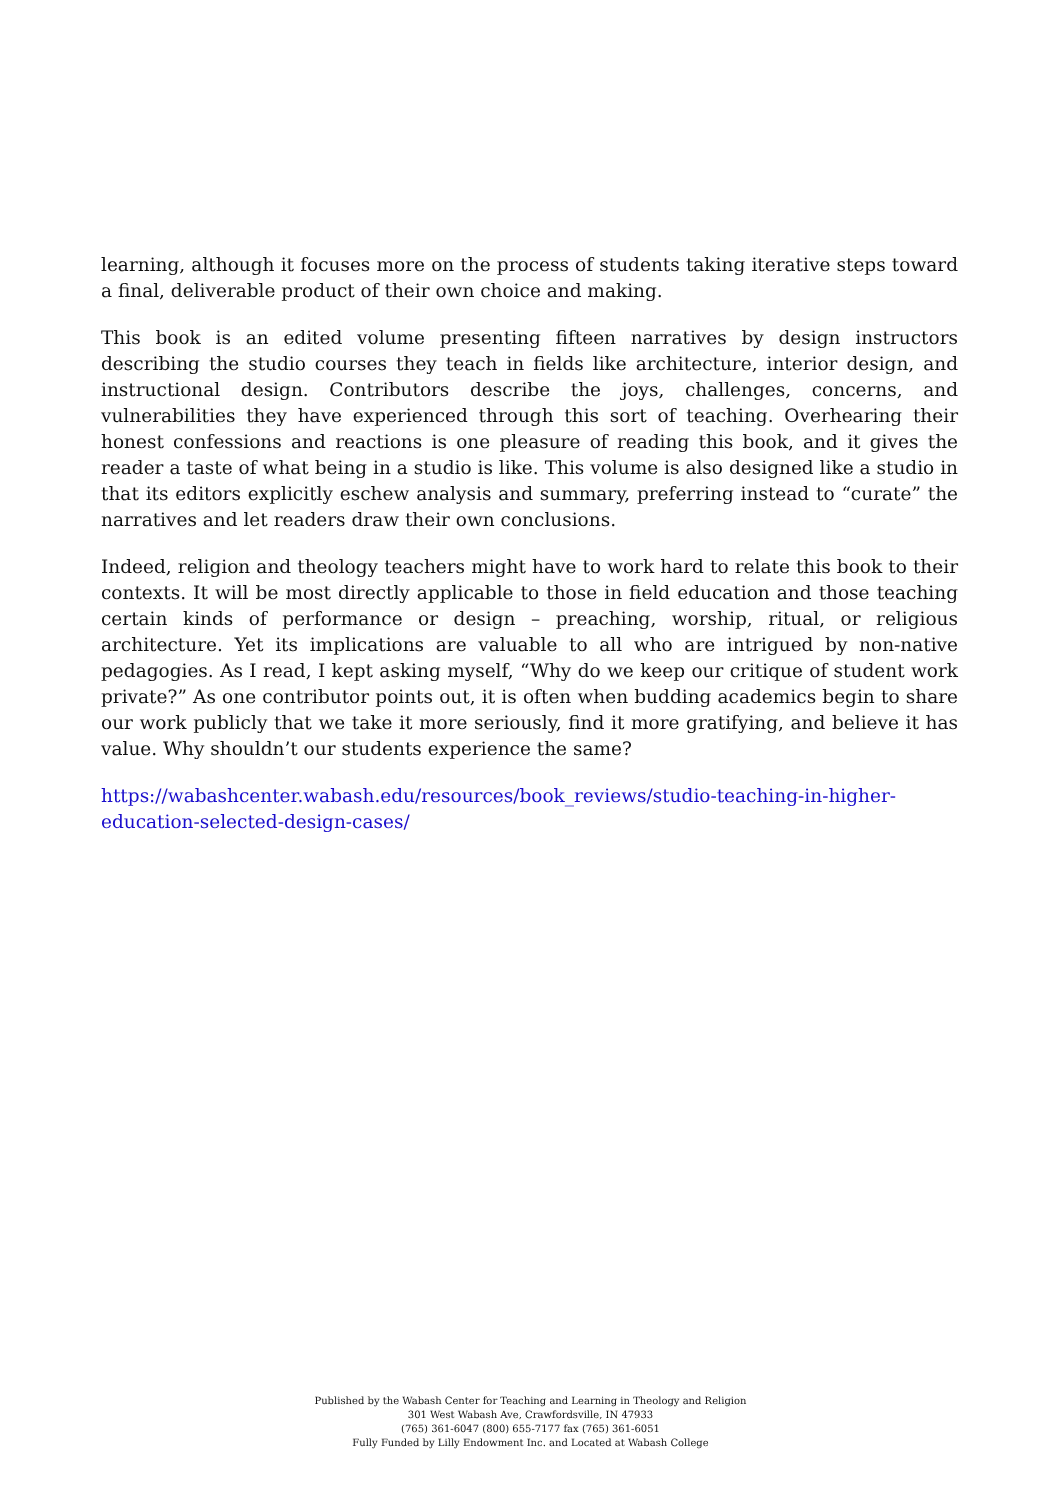learning, although it focuses more on the process of students taking iterative steps toward a final, deliverable product of their own choice and making.
This book is an edited volume presenting fifteen narratives by design instructors describing the studio courses they teach in fields like architecture, interior design, and instructional design. Contributors describe the joys, challenges, concerns, and vulnerabilities they have experienced through this sort of teaching. Overhearing their honest confessions and reactions is one pleasure of reading this book, and it gives the reader a taste of what being in a studio is like. This volume is also designed like a studio in that its editors explicitly eschew analysis and summary, preferring instead to “curate” the narratives and let readers draw their own conclusions.
Indeed, religion and theology teachers might have to work hard to relate this book to their contexts. It will be most directly applicable to those in field education and those teaching certain kinds of performance or design – preaching, worship, ritual, or religious architecture. Yet its implications are valuable to all who are intrigued by non-native pedagogies. As I read, I kept asking myself, “Why do we keep our critique of student work private?” As one contributor points out, it is often when budding academics begin to share our work publicly that we take it more seriously, find it more gratifying, and believe it has value. Why shouldn’t our students experience the same?
https://wabashcenter.wabash.edu/resources/book_reviews/studio-teaching-in-higher-education-selected-design-cases/
Published by the Wabash Center for Teaching and Learning in Theology and Religion
301 West Wabash Ave, Crawfordsville, IN 47933
(765) 361-6047 (800) 655-7177 fax (765) 361-6051
Fully Funded by Lilly Endowment Inc. and Located at Wabash College